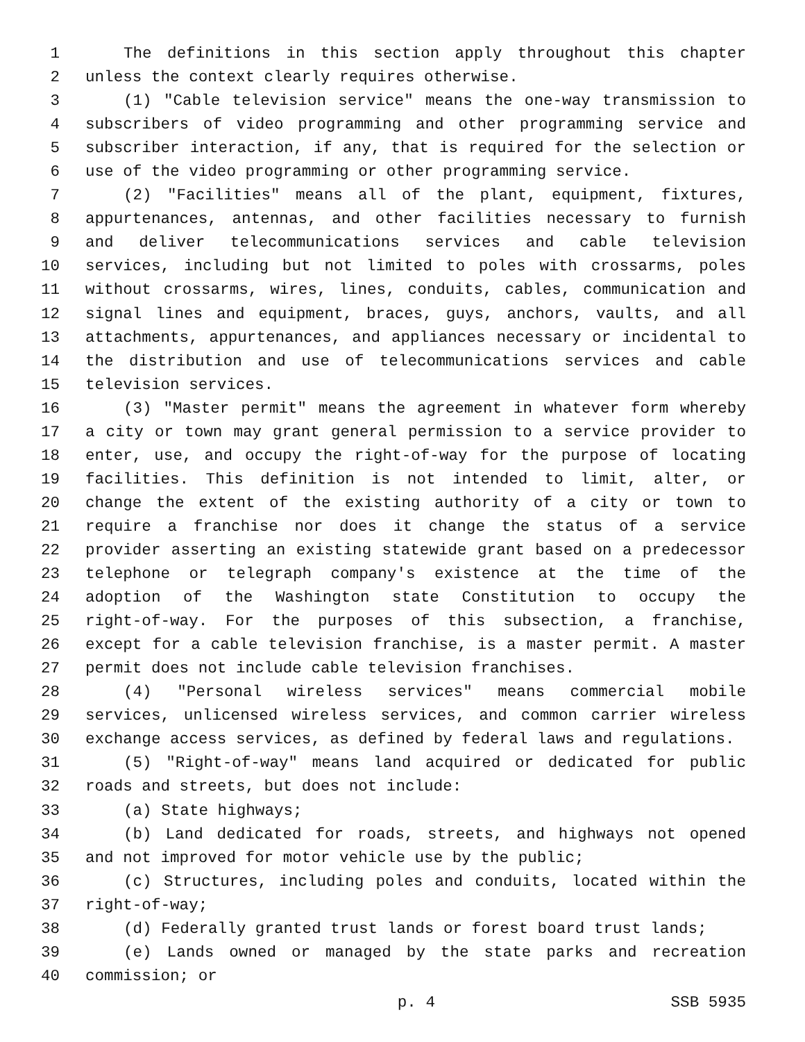1 The definitions in this section apply throughout this chapter
2 unless the context clearly requires otherwise.
3 (1) "Cable television service" means the one-way transmission to
4 subscribers of video programming and other programming service and
5 subscriber interaction, if any, that is required for the selection or
6 use of the video programming or other programming service.
7 (2) "Facilities" means all of the plant, equipment, fixtures,
8 appurtenances, antennas, and other facilities necessary to furnish
9 and deliver telecommunications services and cable television
10 services, including but not limited to poles with crossarms, poles
11 without crossarms, wires, lines, conduits, cables, communication and
12 signal lines and equipment, braces, guys, anchors, vaults, and all
13 attachments, appurtenances, and appliances necessary or incidental to
14 the distribution and use of telecommunications services and cable
15 television services.
16 (3) "Master permit" means the agreement in whatever form whereby
17 a city or town may grant general permission to a service provider to
18 enter, use, and occupy the right-of-way for the purpose of locating
19 facilities. This definition is not intended to limit, alter, or
20 change the extent of the existing authority of a city or town to
21 require a franchise nor does it change the status of a service
22 provider asserting an existing statewide grant based on a predecessor
23 telephone or telegraph company's existence at the time of the
24 adoption of the Washington state Constitution to occupy the
25 right-of-way. For the purposes of this subsection, a franchise,
26 except for a cable television franchise, is a master permit. A master
27 permit does not include cable television franchises.
28 (4) "Personal wireless services" means commercial mobile
29 services, unlicensed wireless services, and common carrier wireless
30 exchange access services, as defined by federal laws and regulations.
31 (5) "Right-of-way" means land acquired or dedicated for public
32 roads and streets, but does not include:
33 (a) State highways;
34 (b) Land dedicated for roads, streets, and highways not opened
35 and not improved for motor vehicle use by the public;
36 (c) Structures, including poles and conduits, located within the
37 right-of-way;
38 (d) Federally granted trust lands or forest board trust lands;
39 (e) Lands owned or managed by the state parks and recreation
40 commission; or
p. 4 SSB 5935